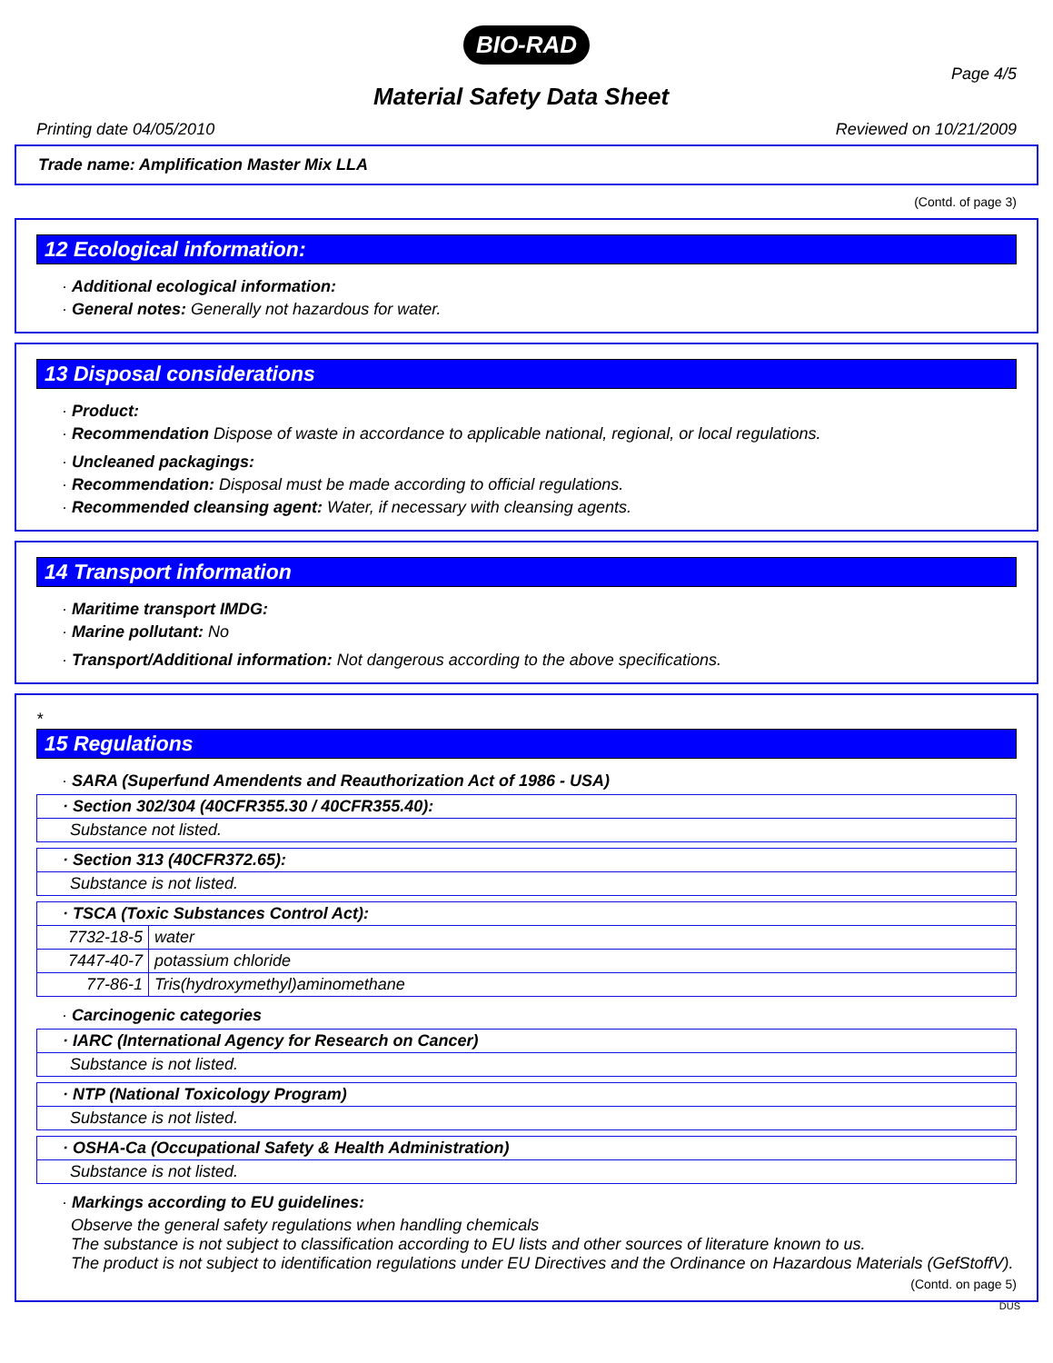BIO-RAD
Material Safety Data Sheet
Page 4/5
Printing date 04/05/2010 Reviewed on 10/21/2009
Trade name: Amplification Master Mix LLA
(Contd. of page 3)
12 Ecological information:
· Additional ecological information:
· General notes: Generally not hazardous for water.
13 Disposal considerations
· Product:
· Recommendation Dispose of waste in accordance to applicable national, regional, or local regulations.
· Uncleaned packagings:
· Recommendation: Disposal must be made according to official regulations.
· Recommended cleansing agent: Water, if necessary with cleansing agents.
14 Transport information
· Maritime transport IMDG:
· Marine pollutant: No
· Transport/Additional information: Not dangerous according to the above specifications.
*
15 Regulations
· SARA (Superfund Amendents and Reauthorization Act of 1986 - USA)
| · Section 302/304 (40CFR355.30 / 40CFR355.40): |
| --- |
| Substance not listed. |
| · Section 313 (40CFR372.65): |
| --- |
| Substance is not listed. |
| · TSCA (Toxic Substances Control Act): | |
| --- | --- |
| 7732-18-5 | water |
| 7447-40-7 | potassium chloride |
| 77-86-1 | Tris(hydroxymethyl)aminomethane |
· Carcinogenic categories
| · IARC (International Agency for Research on Cancer) |
| --- |
| Substance is not listed. |
| · NTP (National Toxicology Program) |
| --- |
| Substance is not listed. |
| · OSHA-Ca (Occupational Safety & Health Administration) |
| --- |
| Substance is not listed. |
· Markings according to EU guidelines:
Observe the general safety regulations when handling chemicals
The substance is not subject to classification according to EU lists and other sources of literature known to us.
The product is not subject to identification regulations under EU Directives and the Ordinance on Hazardous Materials (GefStoffV).
(Contd. on page 5)
DUS